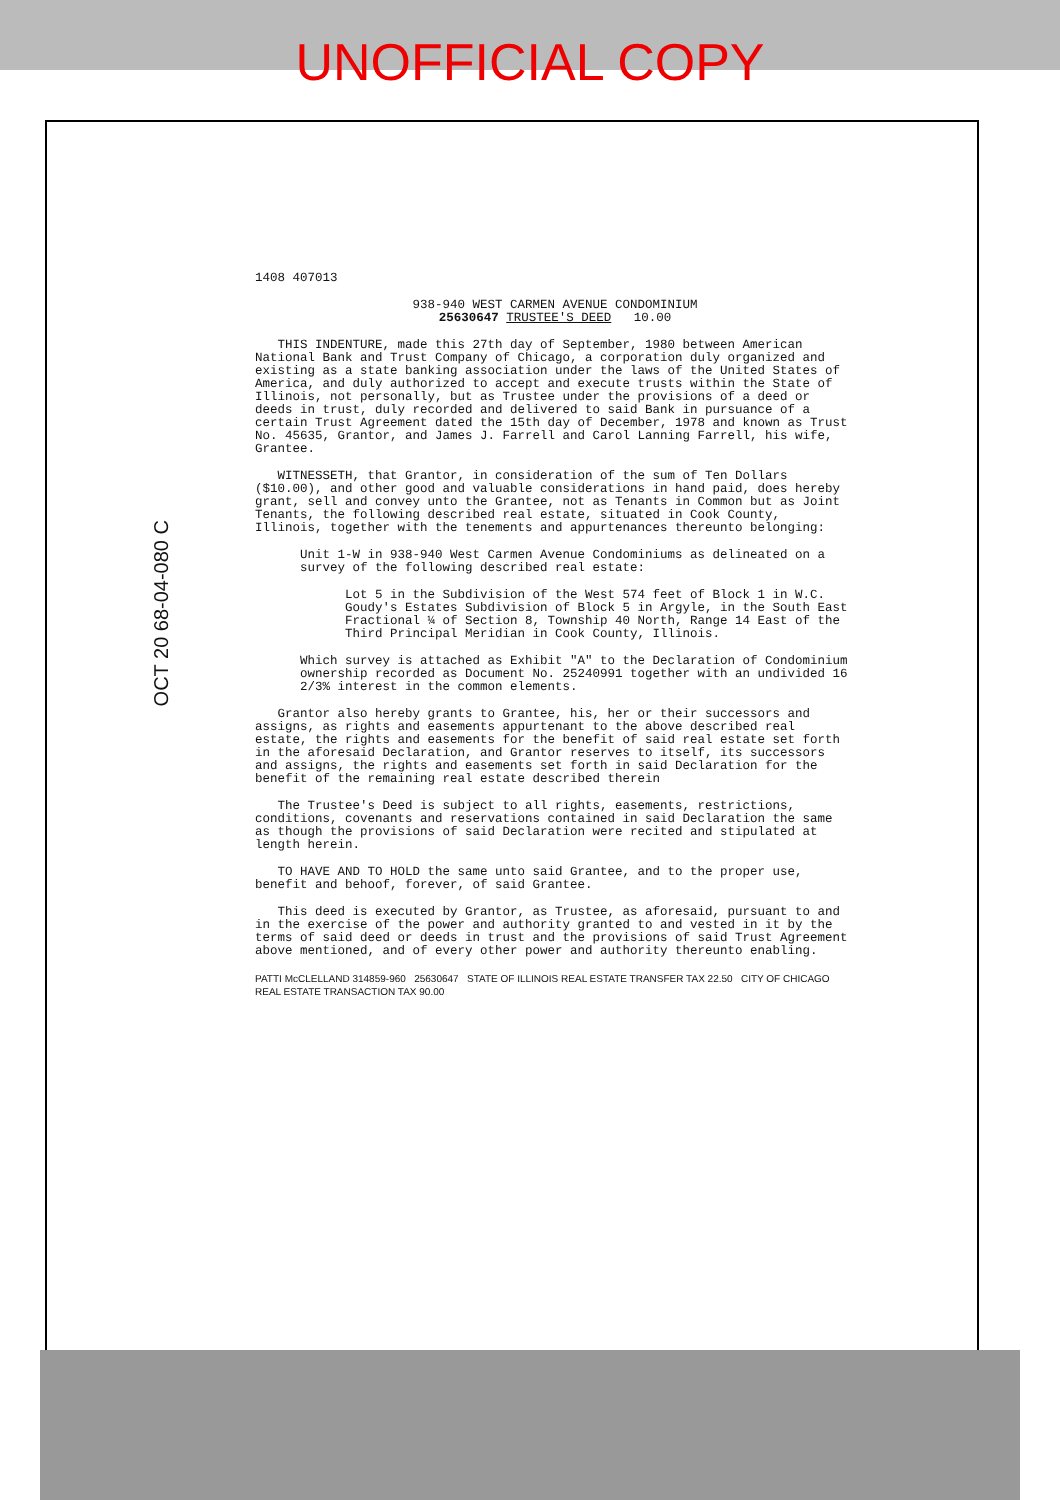UNOFFICIAL COPY
OCT 20 68-04-080 C
1408 407013
938-940 WEST CARMEN AVENUE CONDOMINIUM
25630647 TRUSTEE'S DEED 10.00
THIS INDENTURE, made this 27th day of September, 1980 between American National Bank and Trust Company of Chicago, a corporation duly organized and existing as a state banking association under the laws of the United States of America, and duly authorized to accept and execute trusts within the State of Illinois, not personally, but as Trustee under the provisions of a deed or deeds in trust, duly recorded and delivered to said Bank in pursuance of a certain Trust Agreement dated the 15th day of December, 1978 and known as Trust No. 45635, Grantor, and James J. Farrell and Carol Lanning Farrell, his wife, Grantee.
WITNESSETH, that Grantor, in consideration of the sum of Ten Dollars ($10.00), and other good and valuable considerations in hand paid, does hereby grant, sell and convey unto the Grantee, not as Tenants in Common but as Joint Tenants, the following described real estate, situated in Cook County, Illinois, together with the tenements and appurtenances thereunto belonging:
Unit 1-W in 938-940 West Carmen Avenue Condominiums as delineated on a survey of the following described real estate:
Lot 5 in the Subdivision of the West 574 feet of Block 1 in W.C. Goudy's Estates Subdivision of Block 5 in Argyle, in the South East Fractional ¼ of Section 8, Township 40 North, Range 14 East of the Third Principal Meridian in Cook County, Illinois.
Which survey is attached as Exhibit "A" to the Declaration of Condominium ownership recorded as Document No. 25240991 together with an undivided 16 2/3% interest in the common elements.
Grantor also hereby grants to Grantee, his, her or their successors and assigns, as rights and easements appurtenant to the above described real estate, the rights and easements for the benefit of said real estate set forth in the aforesaid Declaration, and Grantor reserves to itself, its successors and assigns, the rights and easements set forth in said Declaration for the benefit of the remaining real estate described therein
The Trustee's Deed is subject to all rights, easements, restrictions, conditions, covenants and reservations contained in said Declaration the same as though the provisions of said Declaration were recited and stipulated at length herein.
TO HAVE AND TO HOLD the same unto said Grantee, and to the proper use, benefit and behoof, forever, of said Grantee.
This deed is executed by Grantor, as Trustee, as aforesaid, pursuant to and in the exercise of the power and authority granted to and vested in it by the terms of said deed or deeds in trust and the provisions of said Trust Agreement above mentioned, and of every other power and authority thereunto enabling.
PATTI McCLELLAND 314859-960 25630647 STATE OF ILLINOIS REAL ESTATE TRANSFER TAX 22.50 CITY OF CHICAGO REAL ESTATE TRANSACTION TAX 90.00